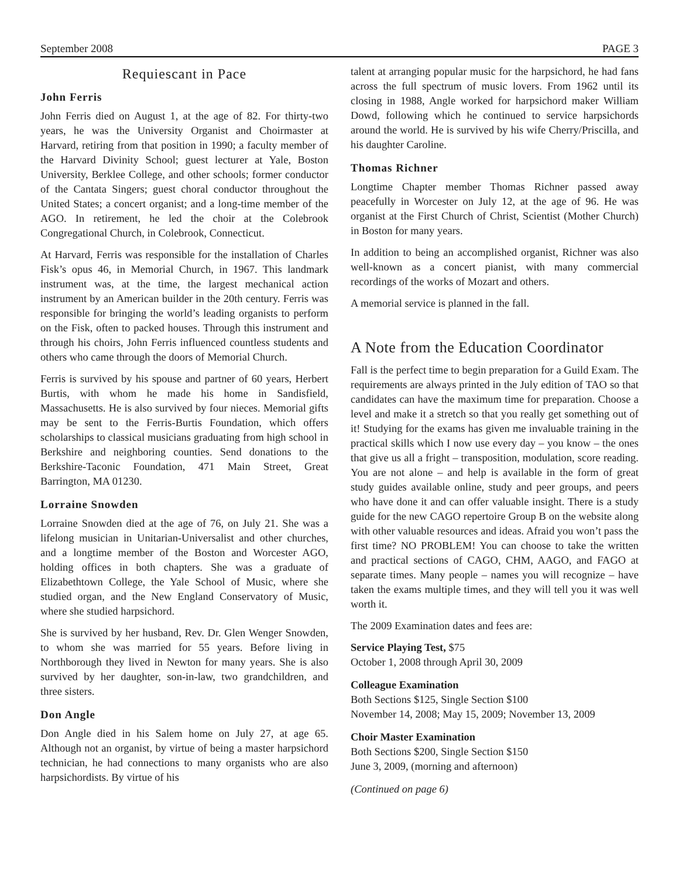September 2008 PAGE 3
Requiescant in Pace
John Ferris
John Ferris died on August 1, at the age of 82. For thirty-two years, he was the University Organist and Choirmaster at Harvard, retiring from that position in 1990; a faculty member of the Harvard Divinity School; guest lecturer at Yale, Boston University, Berklee College, and other schools; former conductor of the Cantata Singers; guest choral conductor throughout the United States; a concert organist; and a long-time member of the AGO. In retirement, he led the choir at the Colebrook Congregational Church, in Colebrook, Connecticut.
At Harvard, Ferris was responsible for the installation of Charles Fisk’s opus 46, in Memorial Church, in 1967. This landmark instrument was, at the time, the largest mechanical action instrument by an American builder in the 20th century. Ferris was responsible for bringing the world’s leading organists to perform on the Fisk, often to packed houses. Through this instrument and through his choirs, John Ferris influenced countless students and others who came through the doors of Memorial Church.
Ferris is survived by his spouse and partner of 60 years, Herbert Burtis, with whom he made his home in Sandisfield, Massachusetts. He is also survived by four nieces. Memorial gifts may be sent to the Ferris-Burtis Foundation, which offers scholarships to classical musicians graduating from high school in Berkshire and neighboring counties. Send donations to the Berkshire-Taconic Foundation, 471 Main Street, Great Barrington, MA 01230.
Lorraine Snowden
Lorraine Snowden died at the age of 76, on July 21. She was a lifelong musician in Unitarian-Universalist and other churches, and a longtime member of the Boston and Worcester AGO, holding offices in both chapters. She was a graduate of Elizabethtown College, the Yale School of Music, where she studied organ, and the New England Conservatory of Music, where she studied harpsichord.
She is survived by her husband, Rev. Dr. Glen Wenger Snowden, to whom she was married for 55 years. Before living in Northborough they lived in Newton for many years. She is also survived by her daughter, son-in-law, two grandchildren, and three sisters.
Don Angle
Don Angle died in his Salem home on July 27, at age 65. Although not an organist, by virtue of being a master harpsichord technician, he had connections to many organists who are also harpsichordists. By virtue of his
talent at arranging popular music for the harpsichord, he had fans across the full spectrum of music lovers. From 1962 until its closing in 1988, Angle worked for harpsichord maker William Dowd, following which he continued to service harpsichords around the world. He is survived by his wife Cherry/Priscilla, and his daughter Caroline.
Thomas Richner
Longtime Chapter member Thomas Richner passed away peacefully in Worcester on July 12, at the age of 96. He was organist at the First Church of Christ, Scientist (Mother Church) in Boston for many years.
In addition to being an accomplished organist, Richner was also well-known as a concert pianist, with many commercial recordings of the works of Mozart and others.
A memorial service is planned in the fall.
A Note from the Education Coordinator
Fall is the perfect time to begin preparation for a Guild Exam. The requirements are always printed in the July edition of TAO so that candidates can have the maximum time for preparation. Choose a level and make it a stretch so that you really get something out of it! Studying for the exams has given me invaluable training in the practical skills which I now use every day – you know – the ones that give us all a fright – transposition, modulation, score reading. You are not alone – and help is available in the form of great study guides available online, study and peer groups, and peers who have done it and can offer valuable insight. There is a study guide for the new CAGO repertoire Group B on the website along with other valuable resources and ideas. Afraid you won’t pass the first time? NO PROBLEM! You can choose to take the written and practical sections of CAGO, CHM, AAGO, and FAGO at separate times. Many people – names you will recognize – have taken the exams multiple times, and they will tell you it was well worth it.
The 2009 Examination dates and fees are:
Service Playing Test, $75
October 1, 2008 through April 30, 2009
Colleague Examination
Both Sections $125, Single Section $100
November 14, 2008; May 15, 2009; November 13, 2009
Choir Master Examination
Both Sections $200, Single Section $150
June 3, 2009, (morning and afternoon)
(Continued on page 6)